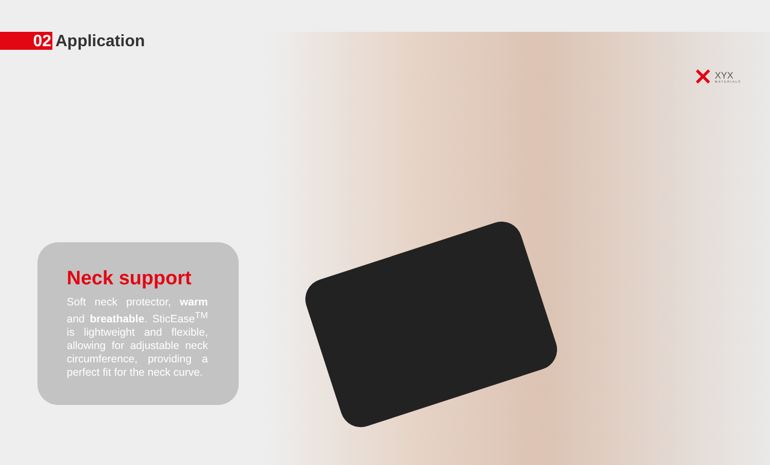02
Application
✕ XYX
MATERIALS
Neck support
Soft neck protector, warm and breathable. SticEase<sup>TM</sup> is lightweight and flexible, allowing for adjustable neck circumference, providing a perfect fit for the neck curve.